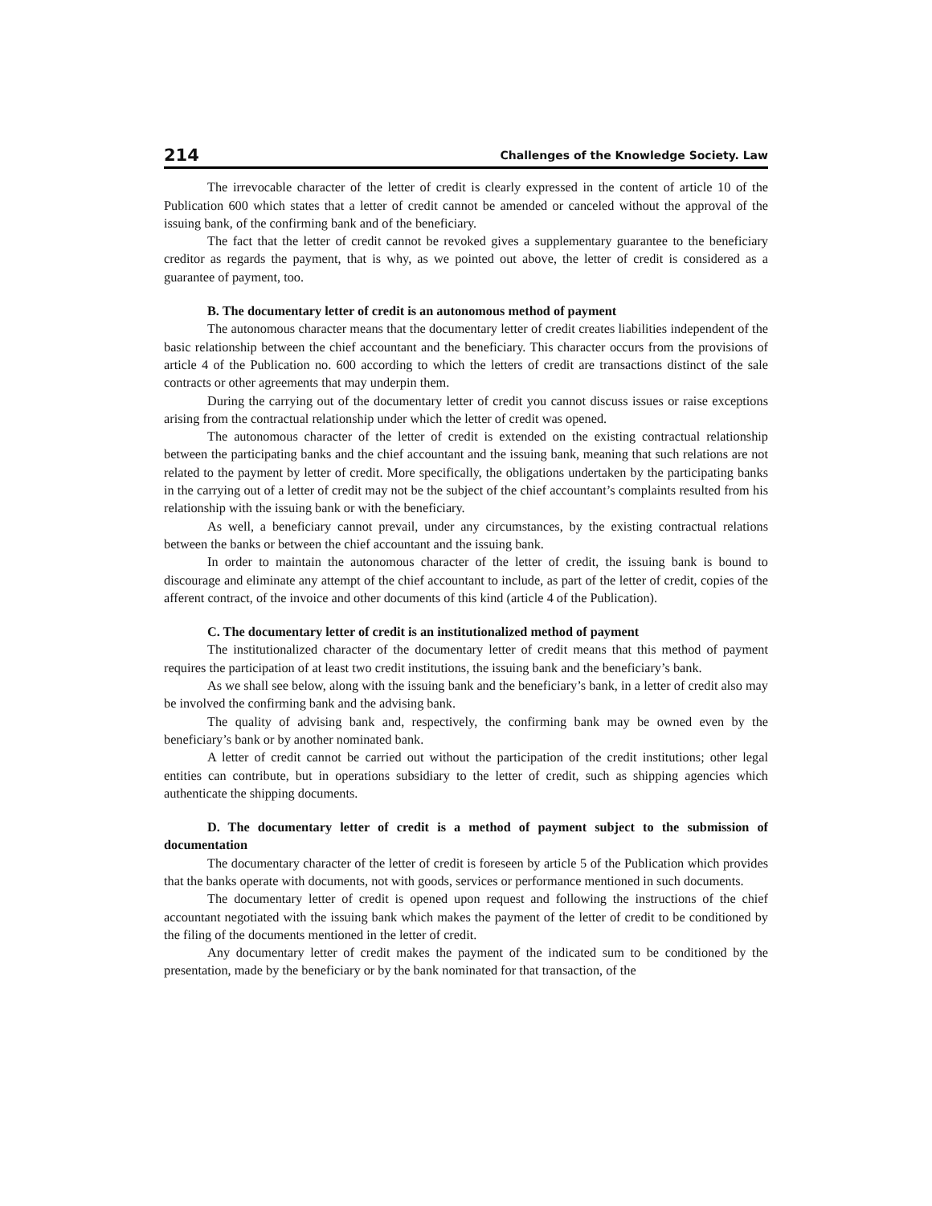214 Challenges of the Knowledge Society. Law
The irrevocable character of the letter of credit is clearly expressed in the content of article 10 of the Publication 600 which states that a letter of credit cannot be amended or canceled without the approval of the issuing bank, of the confirming bank and of the beneficiary.
The fact that the letter of credit cannot be revoked gives a supplementary guarantee to the beneficiary creditor as regards the payment, that is why, as we pointed out above, the letter of credit is considered as a guarantee of payment, too.
B. The documentary letter of credit is an autonomous method of payment
The autonomous character means that the documentary letter of credit creates liabilities independent of the basic relationship between the chief accountant and the beneficiary. This character occurs from the provisions of article 4 of the Publication no. 600 according to which the letters of credit are transactions distinct of the sale contracts or other agreements that may underpin them.
During the carrying out of the documentary letter of credit you cannot discuss issues or raise exceptions arising from the contractual relationship under which the letter of credit was opened.
The autonomous character of the letter of credit is extended on the existing contractual relationship between the participating banks and the chief accountant and the issuing bank, meaning that such relations are not related to the payment by letter of credit. More specifically, the obligations undertaken by the participating banks in the carrying out of a letter of credit may not be the subject of the chief accountant’s complaints resulted from his relationship with the issuing bank or with the beneficiary.
As well, a beneficiary cannot prevail, under any circumstances, by the existing contractual relations between the banks or between the chief accountant and the issuing bank.
In order to maintain the autonomous character of the letter of credit, the issuing bank is bound to discourage and eliminate any attempt of the chief accountant to include, as part of the letter of credit, copies of the afferent contract, of the invoice and other documents of this kind (article 4 of the Publication).
C. The documentary letter of credit is an institutionalized method of payment
The institutionalized character of the documentary letter of credit means that this method of payment requires the participation of at least two credit institutions, the issuing bank and the beneficiary’s bank.
As we shall see below, along with the issuing bank and the beneficiary’s bank, in a letter of credit also may be involved the confirming bank and the advising bank.
The quality of advising bank and, respectively, the confirming bank may be owned even by the beneficiary’s bank or by another nominated bank.
A letter of credit cannot be carried out without the participation of the credit institutions; other legal entities can contribute, but in operations subsidiary to the letter of credit, such as shipping agencies which authenticate the shipping documents.
D. The documentary letter of credit is a method of payment subject to the submission of documentation
The documentary character of the letter of credit is foreseen by article 5 of the Publication which provides that the banks operate with documents, not with goods, services or performance mentioned in such documents.
The documentary letter of credit is opened upon request and following the instructions of the chief accountant negotiated with the issuing bank which makes the payment of the letter of credit to be conditioned by the filing of the documents mentioned in the letter of credit.
Any documentary letter of credit makes the payment of the indicated sum to be conditioned by the presentation, made by the beneficiary or by the bank nominated for that transaction, of the